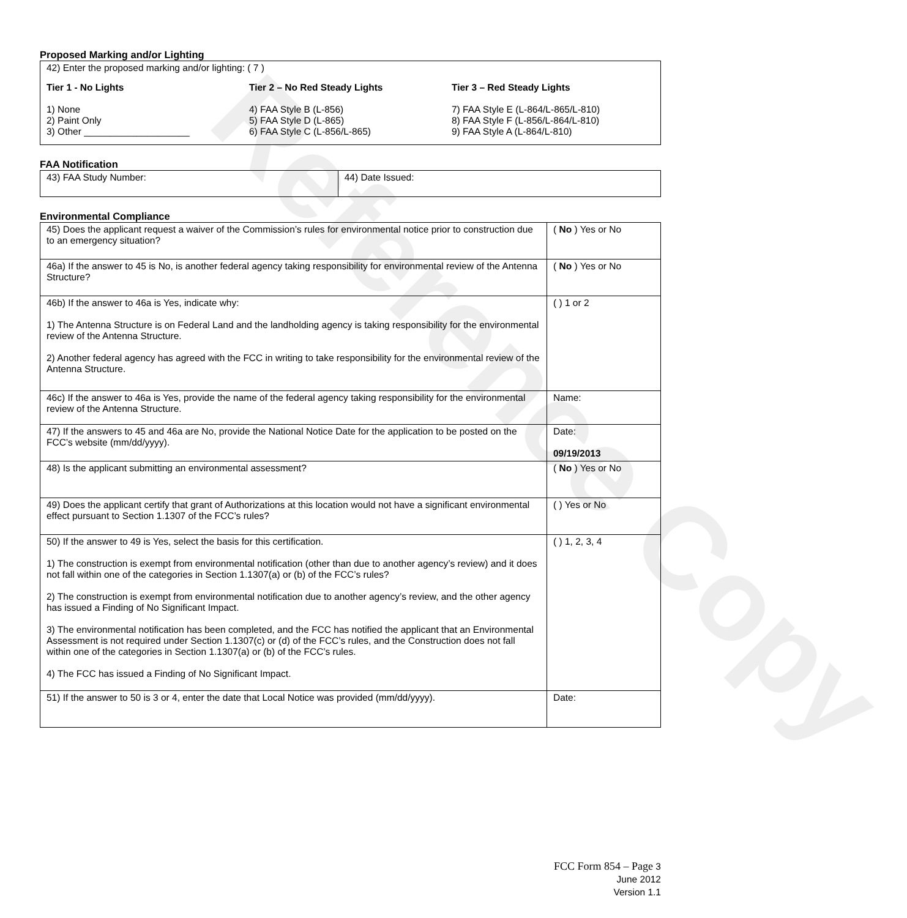Reference Copy
Proposed Marking and/or Lighting
42) Enter the proposed marking and/or lighting: ( 7 )
Tier 1 - No Lights
1) None
2) Paint Only
3) Other ____________________
Tier 2 – No Red Steady Lights
4) FAA Style B (L-856)
5) FAA Style D (L-865)
6) FAA Style C (L-856/L-865)
Tier 3 – Red Steady Lights
7) FAA Style E (L-864/L-865/L-810)
8) FAA Style F (L-856/L-864/L-810)
9) FAA Style A (L-864/L-810)
FAA Notification
| 43) FAA Study Number: | 44) Date Issued: |
Environmental Compliance
| 45) Does the applicant request a waiver of the Commission’s rules for environmental notice prior to construction due to an emergency situation? | ( No ) Yes or No |
| 46a) If the answer to 45 is No, is another federal agency taking responsibility for environmental review of the Antenna Structure? | ( No ) Yes or No |
| 46b) If the answer to 46a is Yes, indicate why: 1) The Antenna Structure is on Federal Land and the landholding agency is taking responsibility for the environmental review of the Antenna Structure. 2) Another federal agency has agreed with the FCC in writing to take responsibility for the environmental review of the Antenna Structure. | ( ) 1 or 2 |
| 46c) If the answer to 46a is Yes, provide the name of the federal agency taking responsibility for the environmental review of the Antenna Structure. | Name: |
| 47) If the answers to 45 and 46a are No, provide the National Notice Date for the application to be posted on the FCC’s website (mm/dd/yyyy). | Date: 09/19/2013 |
| 48) Is the applicant submitting an environmental assessment? | ( No ) Yes or No |
| 49) Does the applicant certify that grant of Authorizations at this location would not have a significant environmental effect pursuant to Section 1.1307 of the FCC’s rules? | ( ) Yes or No |
| 50) If the answer to 49 is Yes, select the basis for this certification. 1) The construction is exempt from environmental notification (other than due to another agency’s review) and it does not fall within one of the categories in Section 1.1307(a) or (b) of the FCC’s rules? 2) The construction is exempt from environmental notification due to another agency’s review, and the other agency has issued a Finding of No Significant Impact. 3) The environmental notification has been completed, and the FCC has notified the applicant that an Environmental Assessment is not required under Section 1.1307(c) or (d) of the FCC’s rules, and the Construction does not fall within one of the categories in Section 1.1307(a) or (b) of the FCC’s rules. 4) The FCC has issued a Finding of No Significant Impact. | ( ) 1, 2, 3, 4 |
| 51) If the answer to 50 is 3 or 4, enter the date that Local Notice was provided (mm/dd/yyyy). | Date: |
FCC Form 854 – Page 3
June 2012
Version 1.1